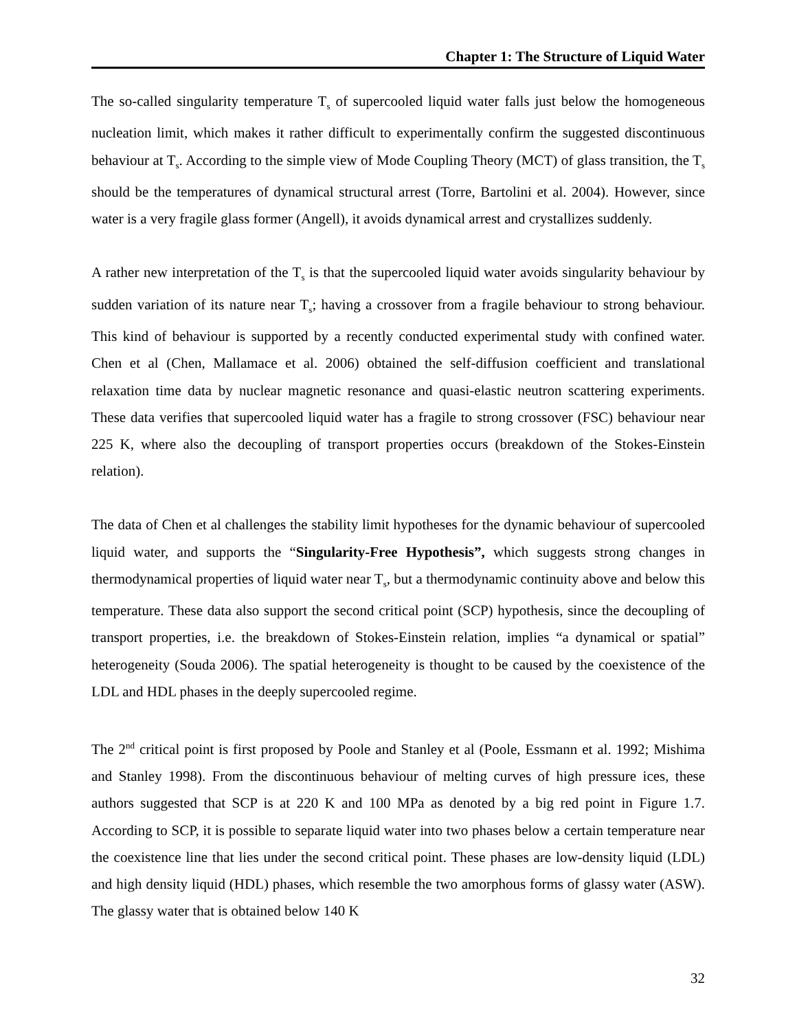Chapter 1: The Structure of Liquid Water
The so-called singularity temperature T<sub>s</sub> of supercooled liquid water falls just below the homogeneous nucleation limit, which makes it rather difficult to experimentally confirm the suggested discontinuous behaviour at T<sub>s</sub>. According to the simple view of Mode Coupling Theory (MCT) of glass transition, the T<sub>s</sub> should be the temperatures of dynamical structural arrest (Torre, Bartolini et al. 2004). However, since water is a very fragile glass former (Angell), it avoids dynamical arrest and crystallizes suddenly.
A rather new interpretation of the T<sub>s</sub> is that the supercooled liquid water avoids singularity behaviour by sudden variation of its nature near T<sub>s</sub>; having a crossover from a fragile behaviour to strong behaviour. This kind of behaviour is supported by a recently conducted experimental study with confined water. Chen et al (Chen, Mallamace et al. 2006) obtained the self-diffusion coefficient and translational relaxation time data by nuclear magnetic resonance and quasi-elastic neutron scattering experiments. These data verifies that supercooled liquid water has a fragile to strong crossover (FSC) behaviour near 225 K, where also the decoupling of transport properties occurs (breakdown of the Stokes-Einstein relation).
The data of Chen et al challenges the stability limit hypotheses for the dynamic behaviour of supercooled liquid water, and supports the “Singularity-Free Hypothesis”, which suggests strong changes in thermodynamical properties of liquid water near T<sub>s</sub>, but a thermodynamic continuity above and below this temperature. These data also support the second critical point (SCP) hypothesis, since the decoupling of transport properties, i.e. the breakdown of Stokes-Einstein relation, implies “a dynamical or spatial” heterogeneity (Souda 2006). The spatial heterogeneity is thought to be caused by the coexistence of the LDL and HDL phases in the deeply supercooled regime.
The 2<sup>nd</sup> critical point is first proposed by Poole and Stanley et al (Poole, Essmann et al. 1992; Mishima and Stanley 1998). From the discontinuous behaviour of melting curves of high pressure ices, these authors suggested that SCP is at 220 K and 100 MPa as denoted by a big red point in Figure 1.7. According to SCP, it is possible to separate liquid water into two phases below a certain temperature near the coexistence line that lies under the second critical point. These phases are low-density liquid (LDL) and high density liquid (HDL) phases, which resemble the two amorphous forms of glassy water (ASW). The glassy water that is obtained below 140 K
32